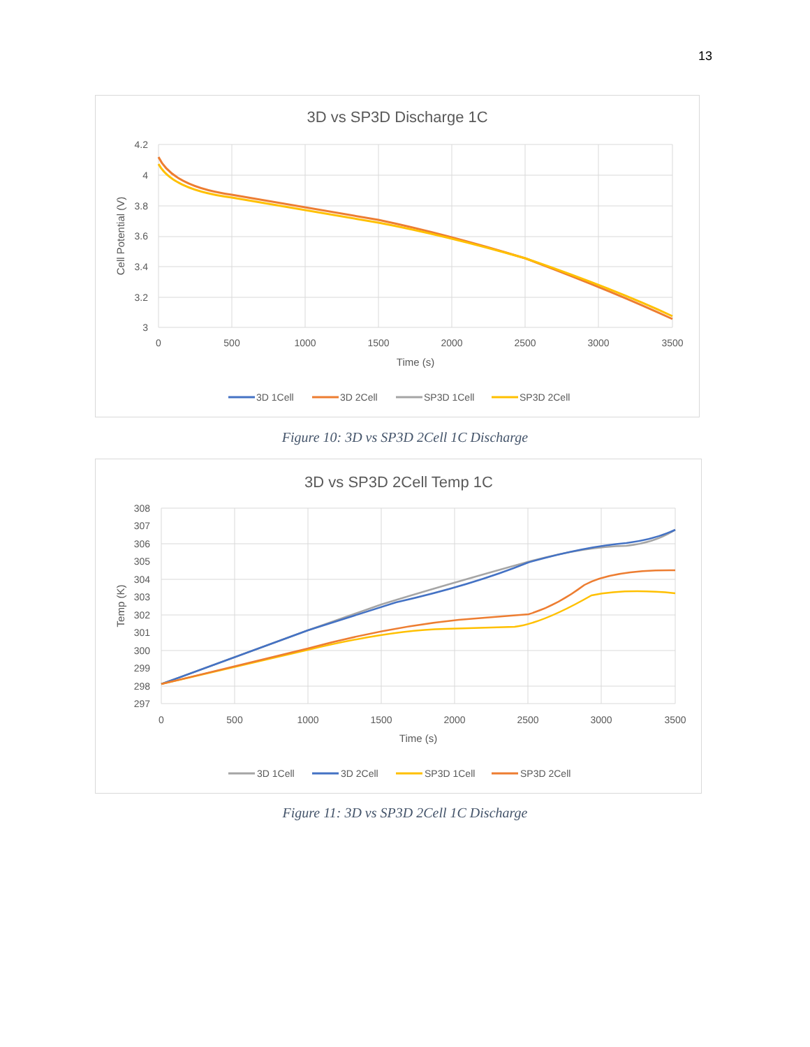13
3D vs SP3D Discharge 1C
4.2
4
3.8
3.6
3.4
3.2
3
0
500
1000
1500
2000
2500
3000
3500
Time (s)
Cell Potential (V)
3D 1Cell
3D 2Cell
SP3D 1Cell
SP3D 2Cell
Figure 10: 3D vs SP3D 2Cell 1C Discharge
3D vs SP3D 2Cell Temp 1C
308
307
306
305
304
303
302
301
300
299
298
297
0
500
1000
1500
2000
2500
3000
3500
Time (s)
Temp (K)
3D 1Cell
3D 2Cell
SP3D 1Cell
SP3D 2Cell
Figure 11: 3D vs SP3D 2Cell 1C Discharge